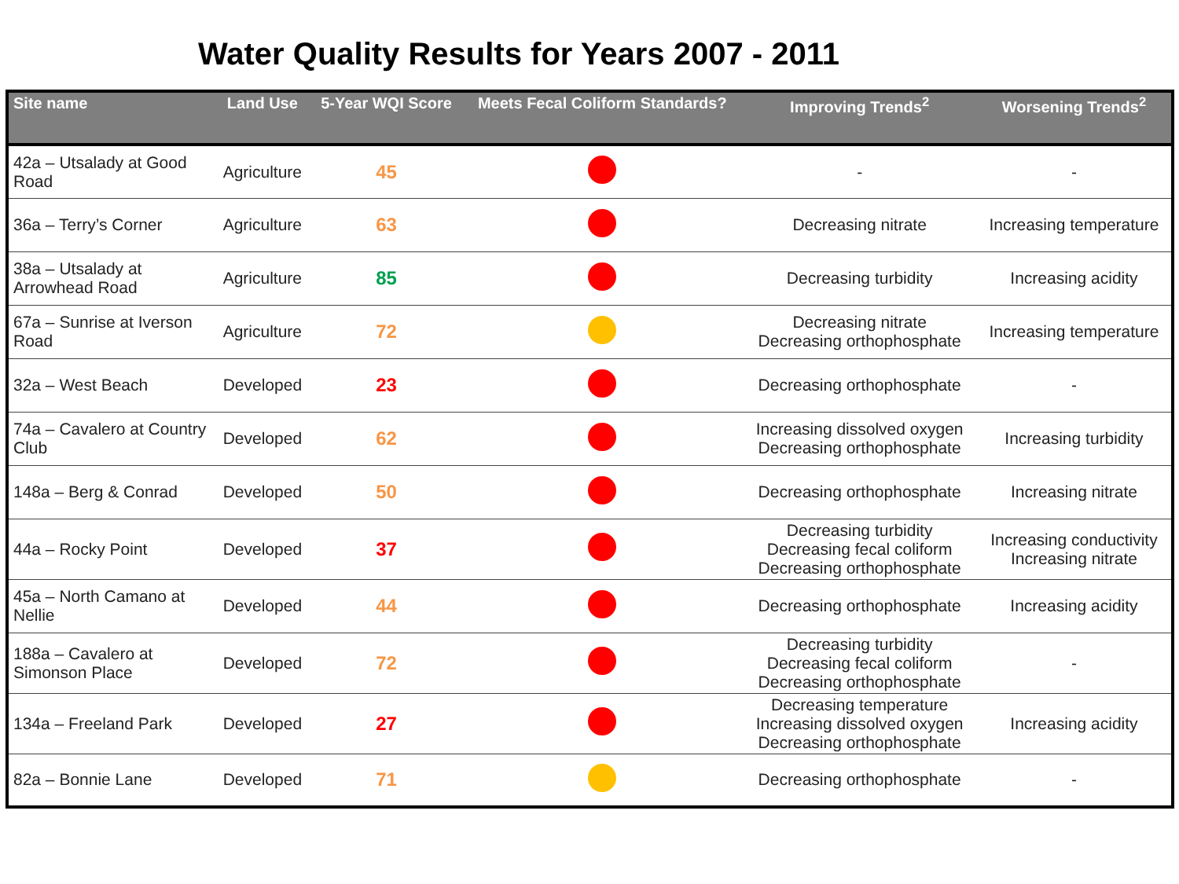Water Quality Results for Years 2007 - 2011
| Site name | Land Use | 5-Year WQI Score | Meets Fecal Coliform Standards? | Improving Trends<sup>2</sup> | Worsening Trends<sup>2</sup> |
| --- | --- | --- | --- | --- | --- |
| 42a – Utsalady at Good Road | Agriculture | 45 | | - | - |
| 36a – Terry’s Corner | Agriculture | 63 | | Decreasing nitrate | Increasing temperature |
| 38a – Utsalady at Arrowhead Road | Agriculture | 85 | | Decreasing turbidity | Increasing acidity |
| 67a – Sunrise at Iverson Road | Agriculture | 72 | | Decreasing nitrate Decreasing orthophosphate | Increasing temperature |
| 32a – West Beach | Developed | 23 | | Decreasing orthophosphate | - |
| 74a – Cavalero at Country Club | Developed | 62 | | Increasing dissolved oxygen Decreasing orthophosphate | Increasing turbidity |
| 148a – Berg & Conrad | Developed | 50 | | Decreasing orthophosphate | Increasing nitrate |
| 44a – Rocky Point | Developed | 37 | | Decreasing turbidity Decreasing fecal coliform Decreasing orthophosphate | Increasing conductivity Increasing nitrate |
| 45a – North Camano at Nellie | Developed | 44 | | Decreasing orthophosphate | Increasing acidity |
| 188a – Cavalero at Simonson Place | Developed | 72 | | Decreasing turbidity Decreasing fecal coliform Decreasing orthophosphate | - |
| 134a – Freeland Park | Developed | 27 | | Decreasing temperature Increasing dissolved oxygen Decreasing orthophosphate | Increasing acidity |
| 82a – Bonnie Lane | Developed | 71 | | Decreasing orthophosphate | - |